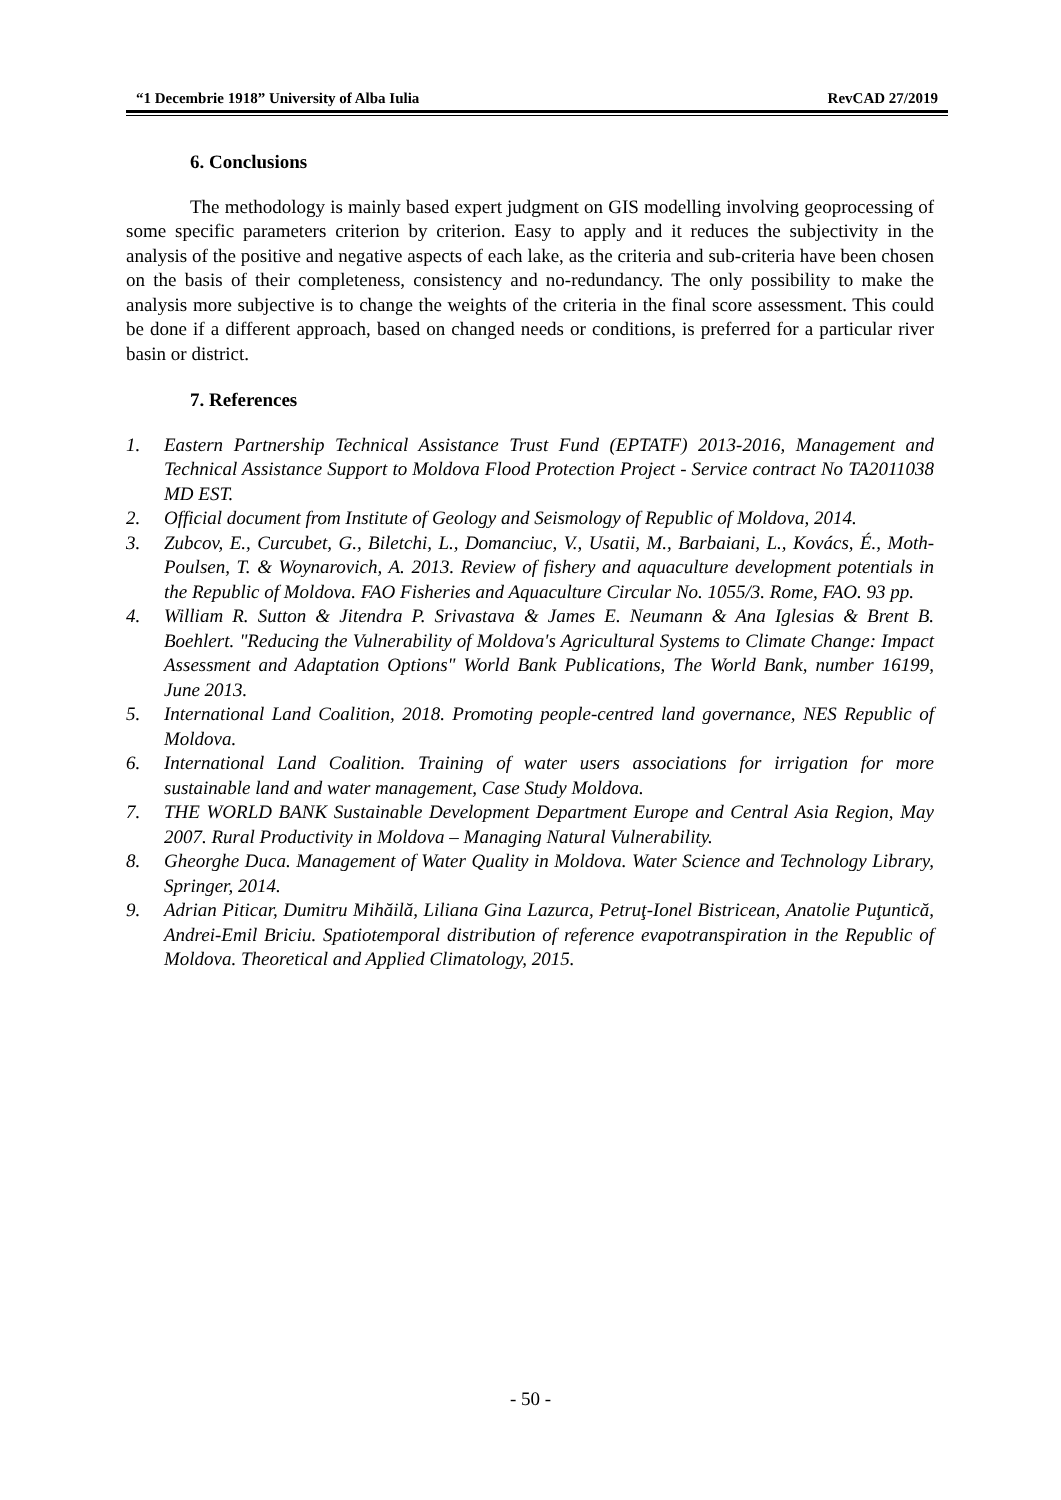“1 Decembrie 1918” University of Alba Iulia RevCAD 27/2019
6. Conclusions
The methodology is mainly based expert judgment on GIS modelling involving geoprocessing of some specific parameters criterion by criterion. Easy to apply and it reduces the subjectivity in the analysis of the positive and negative aspects of each lake, as the criteria and sub-criteria have been chosen on the basis of their completeness, consistency and no-redundancy. The only possibility to make the analysis more subjective is to change the weights of the criteria in the final score assessment. This could be done if a different approach, based on changed needs or conditions, is preferred for a particular river basin or district.
7. References
1. Eastern Partnership Technical Assistance Trust Fund (EPTATF) 2013-2016, Management and Technical Assistance Support to Moldova Flood Protection Project - Service contract No TA2011038 MD EST.
2. Official document from Institute of Geology and Seismology of Republic of Moldova, 2014.
3. Zubcov, E., Curcubet, G., Biletchi, L., Domanciuc, V., Usatii, M., Barbaiani, L., Kovács, É., Moth-Poulsen, T. & Woynarovich, A. 2013. Review of fishery and aquaculture development potentials in the Republic of Moldova. FAO Fisheries and Aquaculture Circular No. 1055/3. Rome, FAO. 93 pp.
4. William R. Sutton & Jitendra P. Srivastava & James E. Neumann & Ana Iglesias & Brent B. Boehlert. "Reducing the Vulnerability of Moldova's Agricultural Systems to Climate Change: Impact Assessment and Adaptation Options" World Bank Publications, The World Bank, number 16199, June 2013.
5. International Land Coalition, 2018. Promoting people-centred land governance, NES Republic of Moldova.
6. International Land Coalition. Training of water users associations for irrigation for more sustainable land and water management, Case Study Moldova.
7. THE WORLD BANK Sustainable Development Department Europe and Central Asia Region, May 2007. Rural Productivity in Moldova – Managing Natural Vulnerability.
8. Gheorghe Duca. Management of Water Quality in Moldova. Water Science and Technology Library, Springer, 2014.
9. Adrian Piticar, Dumitru Mihăilă, Liliana Gina Lazurca, Petruţ-Ionel Bistricean, Anatolie Puţuntică, Andrei-Emil Briciu. Spatiotemporal distribution of reference evapotranspiration in the Republic of Moldova. Theoretical and Applied Climatology, 2015.
- 50 -